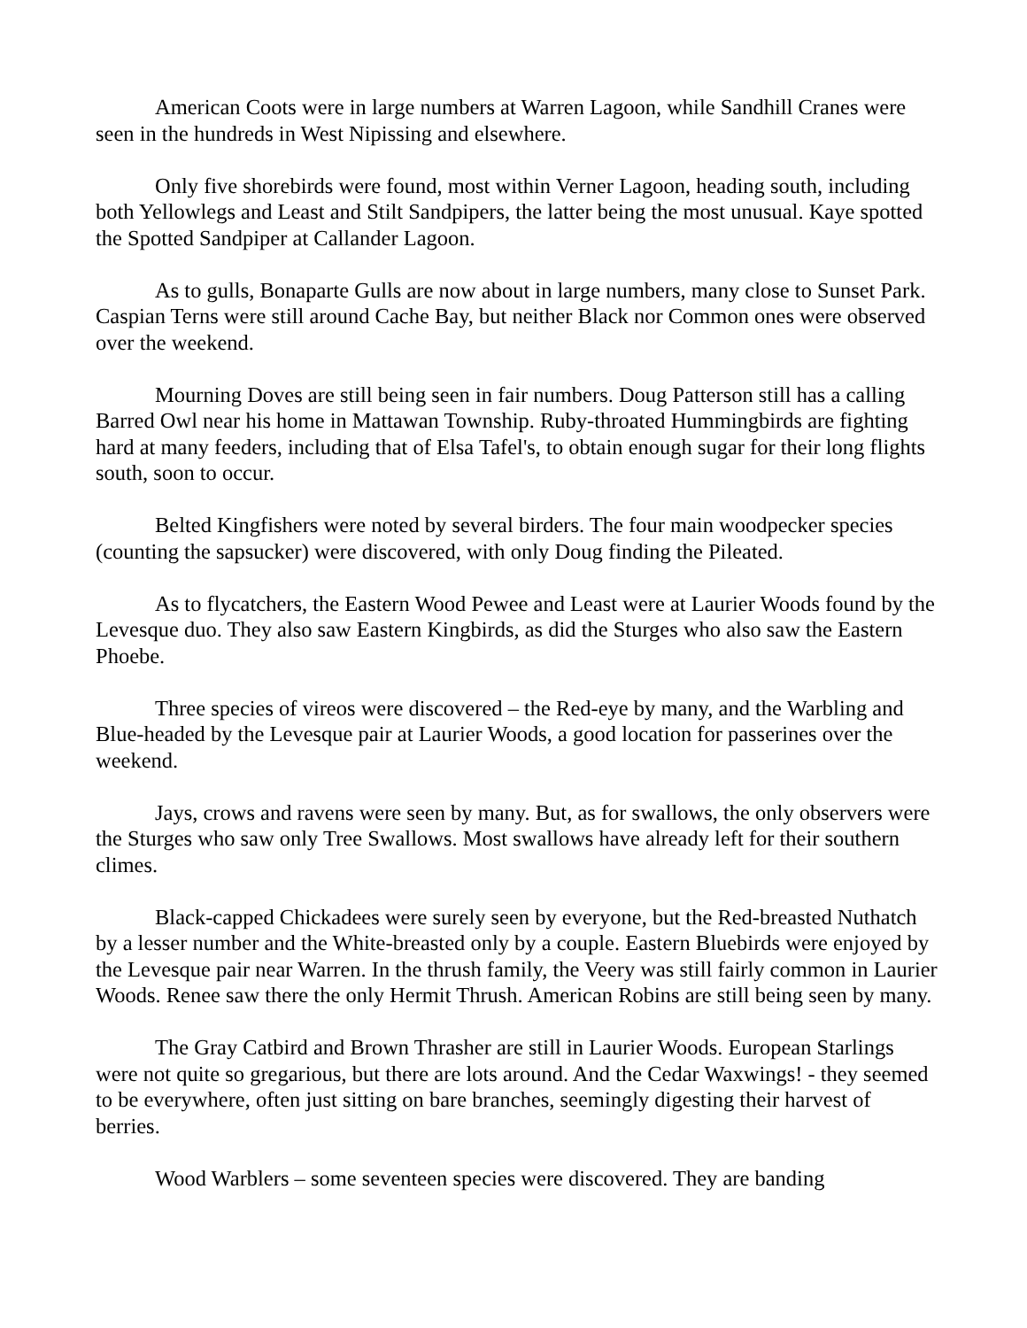American Coots were in large numbers at Warren Lagoon, while Sandhill Cranes were seen in the hundreds in West Nipissing and elsewhere.
Only five shorebirds were found, most within Verner Lagoon, heading south, including both Yellowlegs and Least and Stilt Sandpipers, the latter being the most unusual. Kaye spotted the Spotted Sandpiper at Callander Lagoon.
As to gulls, Bonaparte Gulls are now about in large numbers, many close to Sunset Park. Caspian Terns were still around Cache Bay, but neither Black nor Common ones were observed over the weekend.
Mourning Doves are still being seen in fair numbers. Doug Patterson still has a calling Barred Owl near his home in Mattawan Township. Ruby-throated Hummingbirds are fighting hard at many feeders, including that of Elsa Tafel's, to obtain enough sugar for their long flights south, soon to occur.
Belted Kingfishers were noted by several birders. The four main woodpecker species (counting the sapsucker) were discovered, with only Doug finding the Pileated.
As to flycatchers, the Eastern Wood Pewee and Least were at Laurier Woods found by the Levesque duo. They also saw Eastern Kingbirds, as did the Sturges who also saw the Eastern Phoebe.
Three species of vireos were discovered – the Red-eye by many, and the Warbling and Blue-headed by the Levesque pair at Laurier Woods, a good location for passerines over the weekend.
Jays, crows and ravens were seen by many. But, as for swallows, the only observers were the Sturges who saw only Tree Swallows. Most swallows have already left for their southern climes.
Black-capped Chickadees were surely seen by everyone, but the Red-breasted Nuthatch by a lesser number and the White-breasted only by a couple. Eastern Bluebirds were enjoyed by the Levesque pair near Warren. In the thrush family, the Veery was still fairly common in Laurier Woods. Renee saw there the only Hermit Thrush. American Robins are still being seen by many.
The Gray Catbird and Brown Thrasher are still in Laurier Woods. European Starlings were not quite so gregarious, but there are lots around. And the Cedar Waxwings! - they seemed to be everywhere, often just sitting on bare branches, seemingly digesting their harvest of berries.
Wood Warblers – some seventeen species were discovered. They are banding